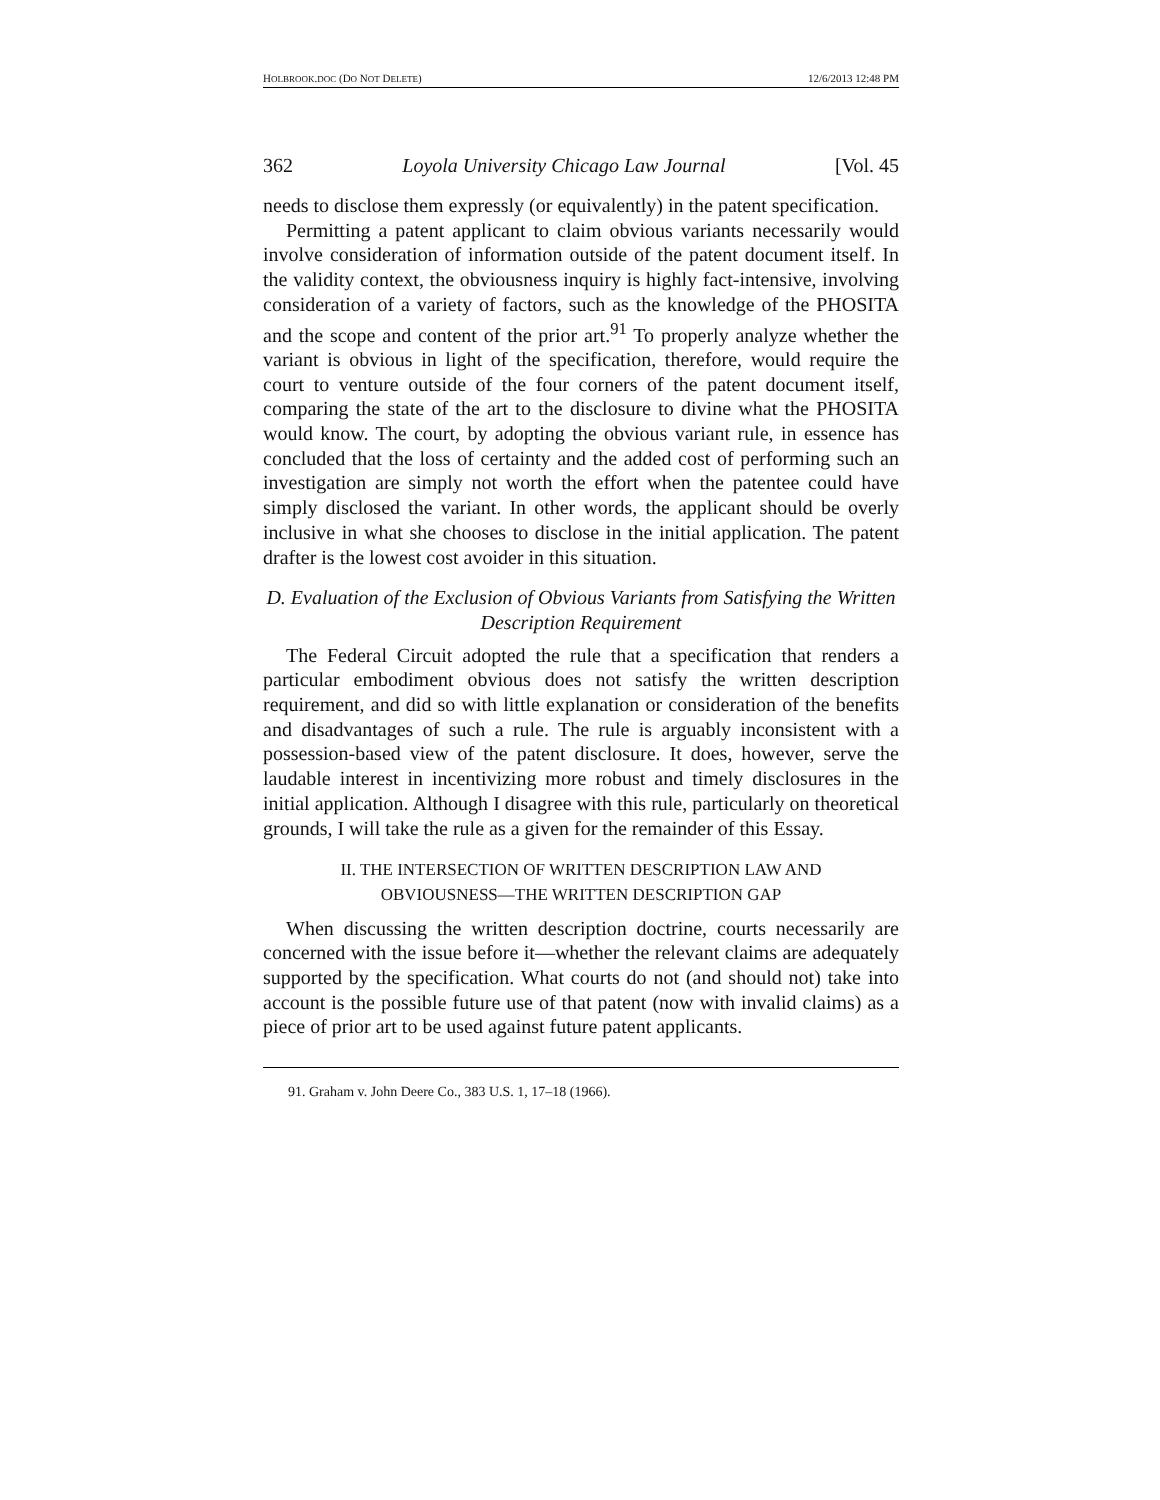HOLBROOK.DOC (DO NOT DELETE) 12/6/2013 12:48 PM
362 Loyola University Chicago Law Journal [Vol. 45
needs to disclose them expressly (or equivalently) in the patent specification.
Permitting a patent applicant to claim obvious variants necessarily would involve consideration of information outside of the patent document itself. In the validity context, the obviousness inquiry is highly fact-intensive, involving consideration of a variety of factors, such as the knowledge of the PHOSITA and the scope and content of the prior art.<sup>91</sup> To properly analyze whether the variant is obvious in light of the specification, therefore, would require the court to venture outside of the four corners of the patent document itself, comparing the state of the art to the disclosure to divine what the PHOSITA would know. The court, by adopting the obvious variant rule, in essence has concluded that the loss of certainty and the added cost of performing such an investigation are simply not worth the effort when the patentee could have simply disclosed the variant. In other words, the applicant should be overly inclusive in what she chooses to disclose in the initial application. The patent drafter is the lowest cost avoider in this situation.
D. Evaluation of the Exclusion of Obvious Variants from Satisfying the Written Description Requirement
The Federal Circuit adopted the rule that a specification that renders a particular embodiment obvious does not satisfy the written description requirement, and did so with little explanation or consideration of the benefits and disadvantages of such a rule. The rule is arguably inconsistent with a possession-based view of the patent disclosure. It does, however, serve the laudable interest in incentivizing more robust and timely disclosures in the initial application. Although I disagree with this rule, particularly on theoretical grounds, I will take the rule as a given for the remainder of this Essay.
II. THE INTERSECTION OF WRITTEN DESCRIPTION LAW AND
OBVIOUSNESS—THE WRITTEN DESCRIPTION GAP
When discussing the written description doctrine, courts necessarily are concerned with the issue before it—whether the relevant claims are adequately supported by the specification. What courts do not (and should not) take into account is the possible future use of that patent (now with invalid claims) as a piece of prior art to be used against future patent applicants.
91. Graham v. John Deere Co., 383 U.S. 1, 17–18 (1966).